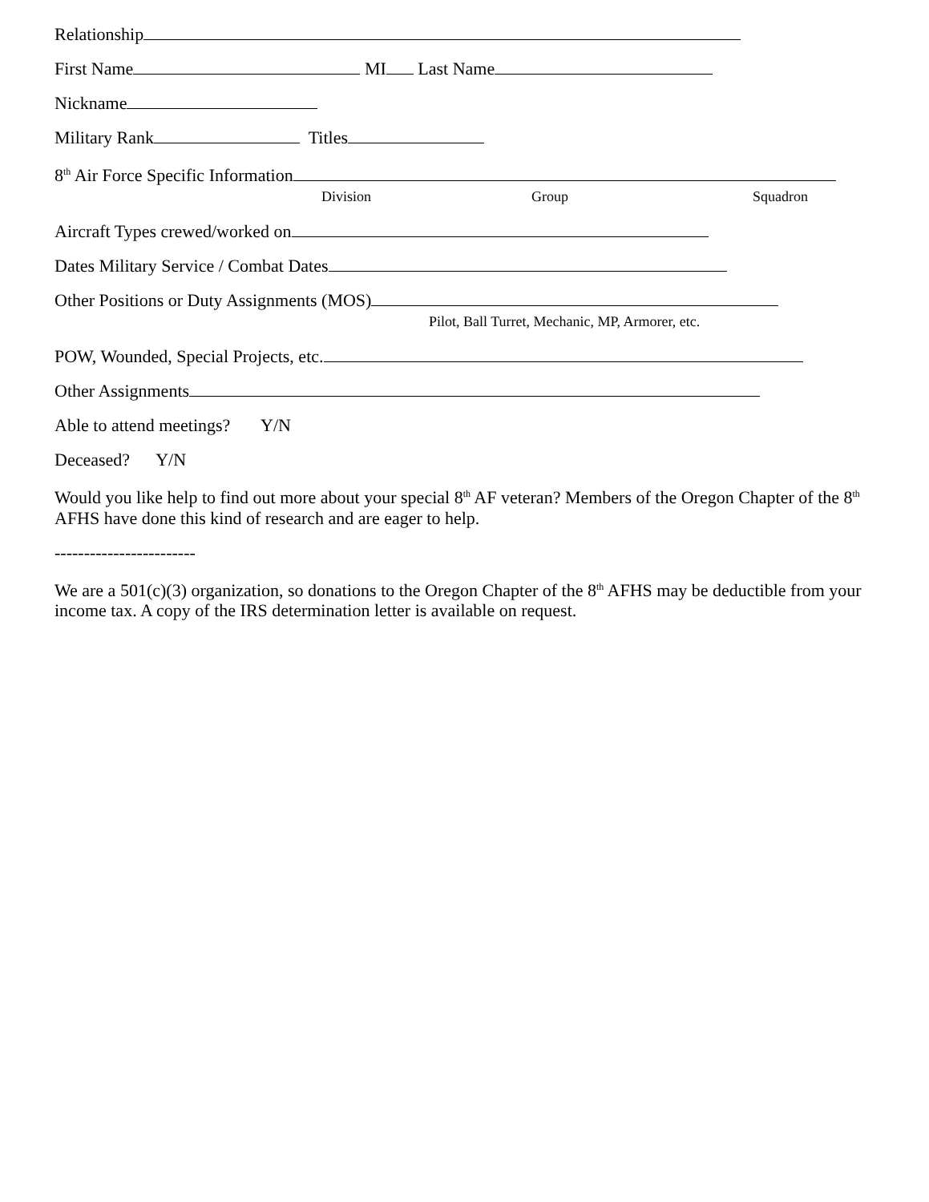Relationship
First Name MI Last Name
Nickname
Military Rank Titles
8<sup>th</sup> Air Force Specific Information
Division Group Squadron
Aircraft Types crewed/worked on
Dates Military Service / Combat Dates
Other Positions or Duty Assignments (MOS)
Pilot, Ball Turret, Mechanic, MP, Armorer, etc.
POW, Wounded, Special Projects, etc.
Other Assignments
Able to attend meetings? Y/N
Deceased? Y/N
Would you like help to find out more about your special 8<sup>th</sup> AF veteran? Members of the Oregon Chapter of the 8<sup>th</sup> AFHS have done this kind of research and are eager to help.
------------------------
We are a 501(c)(3) organization, so donations to the Oregon Chapter of the 8<sup>th</sup> AFHS may be deductible from your income tax. A copy of the IRS determination letter is available on request.